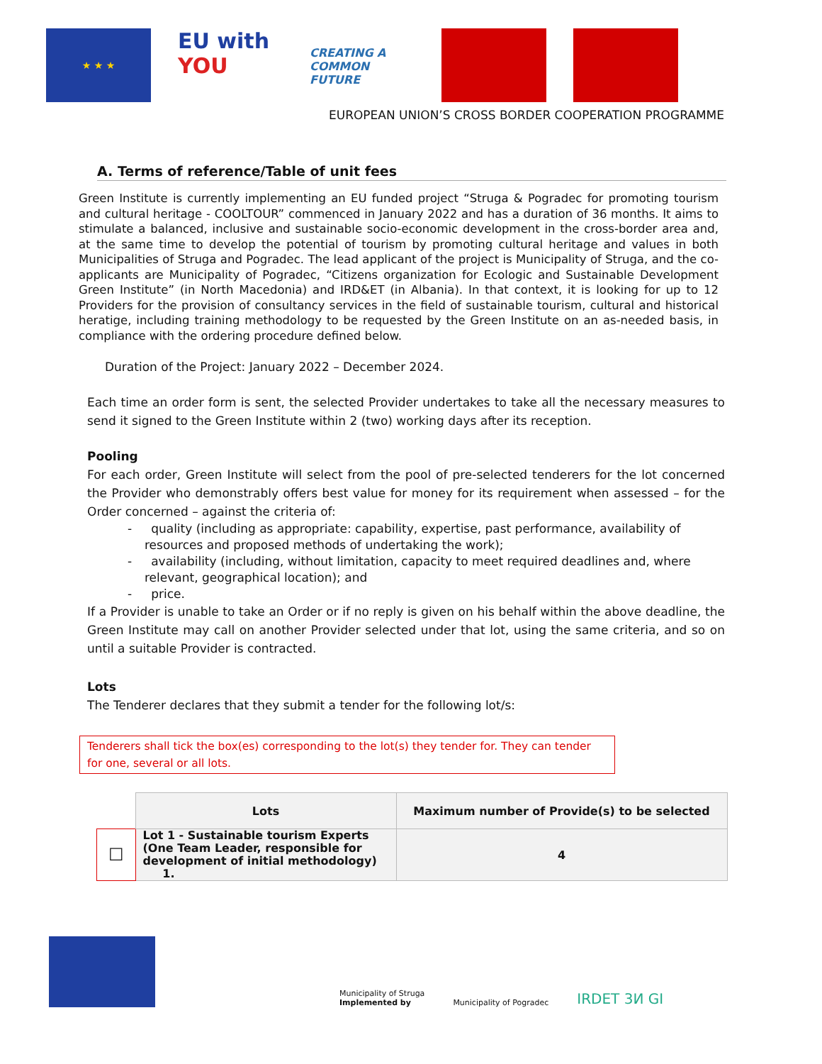★ ★ ★
EU with YOU
CREATING A COMMON FUTURE
EUROPEAN UNION’S CROSS BORDER COOPERATION PROGRAMME
A. Terms of reference/Table of unit fees
Green Institute is currently implementing an EU funded project “Struga & Pogradec for promoting tourism and cultural heritage - COOLTOUR” commenced in January 2022 and has a duration of 36 months. It aims to stimulate a balanced, inclusive and sustainable socio-economic development in the cross-border area and, at the same time to develop the potential of tourism by promoting cultural heritage and values in both Municipalities of Struga and Pogradec. The lead applicant of the project is Municipality of Struga, and the co-applicants are Municipality of Pogradec, “Citizens organization for Ecologic and Sustainable Development Green Institute” (in North Macedonia) and IRD&ET (in Albania). In that context, it is looking for up to 12 Providers for the provision of consultancy services in the field of sustainable tourism, cultural and historical heratige, including training methodology to be requested by the Green Institute on an as-needed basis, in compliance with the ordering procedure defined below.
Duration of the Project: January 2022 – December 2024.
Each time an order form is sent, the selected Provider undertakes to take all the necessary measures to send it signed to the Green Institute within 2 (two) working days after its reception.
Pooling
For each order, Green Institute will select from the pool of pre-selected tenderers for the lot concerned the Provider who demonstrably offers best value for money for its requirement when assessed – for the Order concerned – against the criteria of:
- quality (including as appropriate: capability, expertise, past performance, availability of resources and proposed methods of undertaking the work);
- availability (including, without limitation, capacity to meet required deadlines and, where relevant, geographical location); and
- price.
If a Provider is unable to take an Order or if no reply is given on his behalf within the above deadline, the Green Institute may call on another Provider selected under that lot, using the same criteria, and so on until a suitable Provider is contracted.
Lots
The Tenderer declares that they submit a tender for the following lot/s:
Tenderers shall tick the box(es) corresponding to the lot(s) they tender for. They can tender for one, several or all lots.
| | Lots | Maximum number of Provide(s) to be selected |
| ☐ | Lot 1 - Sustainable tourism Experts (One Team Leader, responsible for development of initial methodology) 1. | 4 |
Municipality of Struga
Implemented by
Municipality of Pogradec
IRDET 3И GI